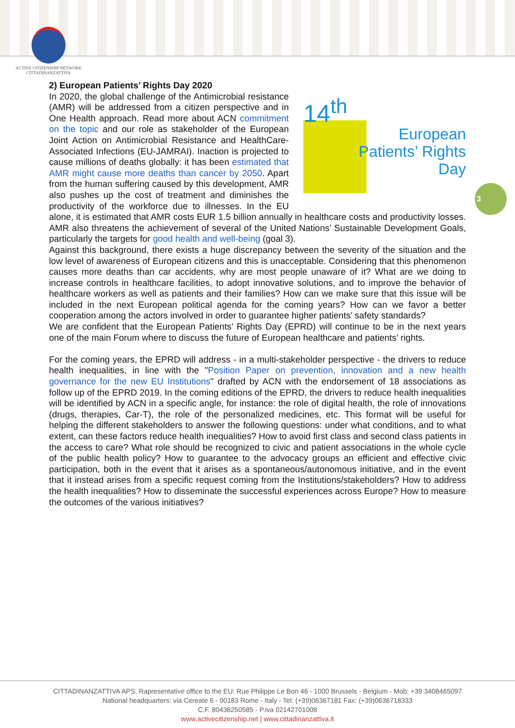ACTIVE CITIZENSHIP NETWORK
CITTADINANZATTIVA
3
2) European Patients’ Rights Day 2020
14<sup>th</sup>
European
Patients’ Rights
Day
In 2020, the global challenge of the Antimicrobial resistance (AMR) will be addressed from a citizen perspective and in One Health approach. Read more about ACN commitment on the topic and our role as stakeholder of the European Joint Action on Antimicrobial Resistance and HealthCare-Associated Infections (EU-JAMRAI). Inaction is projected to cause millions of deaths globally: it has been estimated that AMR might cause more deaths than cancer by 2050. Apart from the human suffering caused by this development, AMR also pushes up the cost of treatment and diminishes the productivity of the workforce due to illnesses. In the EU alone, it is estimated that AMR costs EUR 1.5 billion annually in healthcare costs and productivity losses. AMR also threatens the achievement of several of the United Nations’ Sustainable Development Goals, particularly the targets for good health and well-being (goal 3).
Against this background, there exists a huge discrepancy between the severity of the situation and the low level of awareness of European citizens and this is unacceptable. Considering that this phenomenon causes more deaths than car accidents, why are most people unaware of it? What are we doing to increase controls in healthcare facilities, to adopt innovative solutions, and to improve the behavior of healthcare workers as well as patients and their families? How can we make sure that this issue will be included in the next European political agenda for the coming years? How can we favor a better cooperation among the actors involved in order to guarantee higher patients’ safety standards?
We are confident that the European Patients’ Rights Day (EPRD) will continue to be in the next years one of the main Forum where to discuss the future of European healthcare and patients’ rights.
For the coming years, the EPRD will address - in a multi-stakeholder perspective - the drivers to reduce health inequalities, in line with the "Position Paper on prevention, innovation and a new health governance for the new EU Institutions" drafted by ACN with the endorsement of 18 associations as follow up of the EPRD 2019. In the coming editions of the EPRD, the drivers to reduce health inequalities will be identified by ACN in a specific angle, for instance: the role of digital health, the role of innovations (drugs, therapies, Car-T), the role of the personalized medicines, etc. This format will be useful for helping the different stakeholders to answer the following questions: under what conditions, and to what extent, can these factors reduce health inequalities? How to avoid first class and second class patients in the access to care? What role should be recognized to civic and patient associations in the whole cycle of the public health policy? How to guarantee to the advocacy groups an efficient and effective civic participation, both in the event that it arises as a spontaneous/autonomous initiative, and in the event that it instead arises from a specific request coming from the Institutions/stakeholders? How to address the health inequalities? How to disseminate the successful experiences across Europe? How to measure the outcomes of the various initiatives?
CITTADINANZATTIVA APS: Rapresentative office to the EU: Rue Philippe Le Bon 46 - 1000 Brussels - Belgium - Mob: +39 3408465097
National headquarters: via Cereate 6 - 00183 Rome - Italy - Tel: (+39)06367181 Fax: (+39)0636718333
C.F. 80436250585 - P.iva 02142701008
www.activecitizenship.net | www.cittadinanzattiva.it